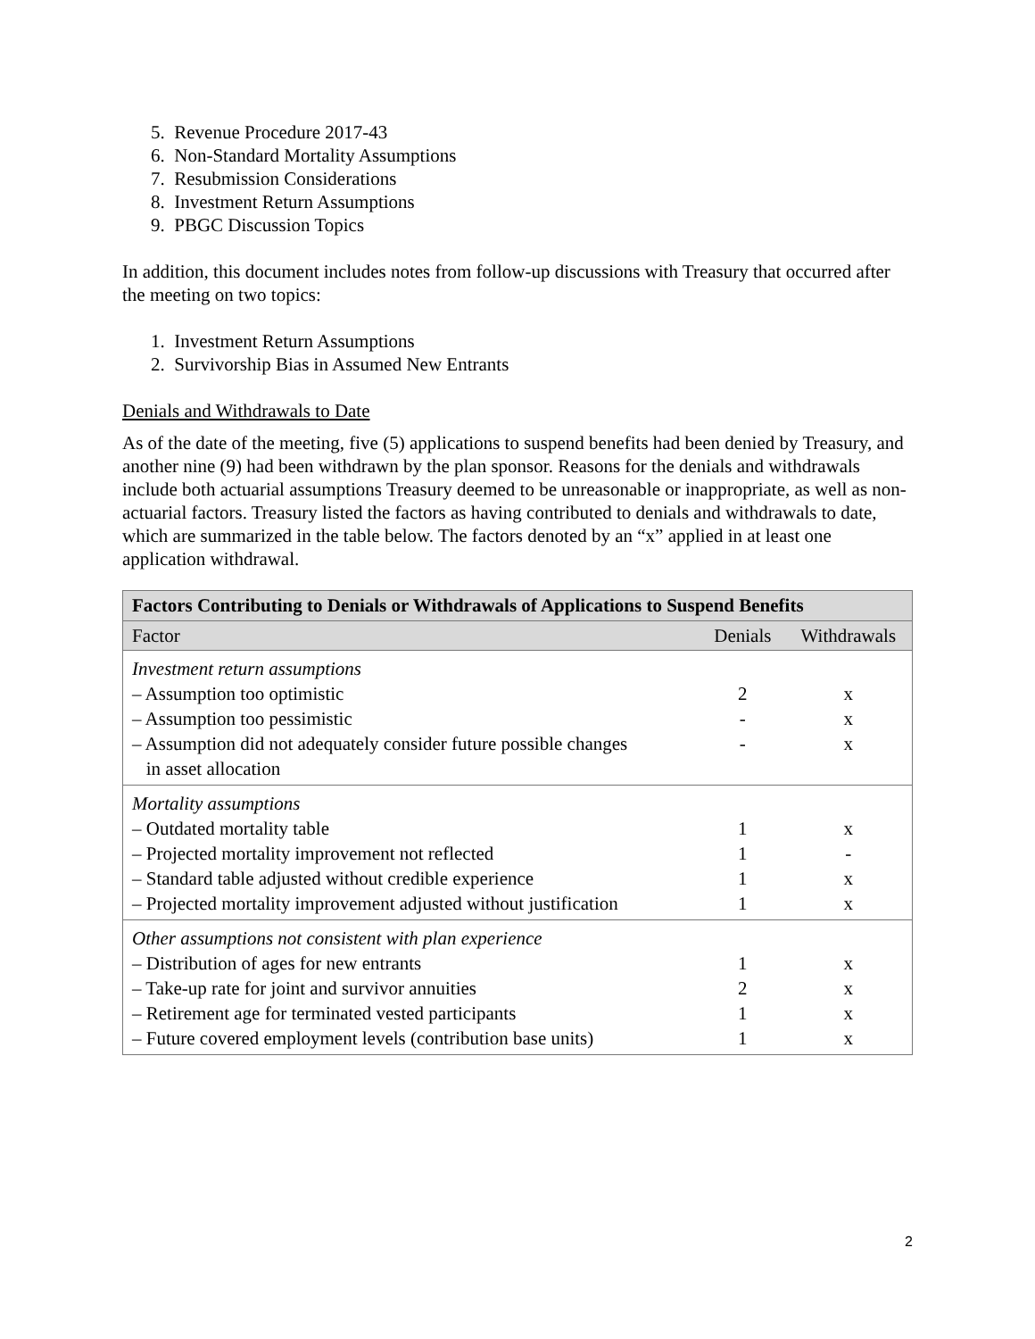5. Revenue Procedure 2017-43
6. Non-Standard Mortality Assumptions
7. Resubmission Considerations
8. Investment Return Assumptions
9. PBGC Discussion Topics
In addition, this document includes notes from follow-up discussions with Treasury that occurred after the meeting on two topics:
1. Investment Return Assumptions
2. Survivorship Bias in Assumed New Entrants
Denials and Withdrawals to Date
As of the date of the meeting, five (5) applications to suspend benefits had been denied by Treasury, and another nine (9) had been withdrawn by the plan sponsor. Reasons for the denials and withdrawals include both actuarial assumptions Treasury deemed to be unreasonable or inappropriate, as well as non-actuarial factors. Treasury listed the factors as having contributed to denials and withdrawals to date, which are summarized in the table below. The factors denoted by an “x” applied in at least one application withdrawal.
| Factors Contributing to Denials or Withdrawals of Applications to Suspend Benefits | | |
| --- | --- | --- |
| Factor | Denials | Withdrawals |
| Investment return assumptions – Assumption too optimistic – Assumption too pessimistic – Assumption did not adequately consider future possible changes in asset allocation | 2 - - | x x x |
| Mortality assumptions – Outdated mortality table – Projected mortality improvement not reflected – Standard table adjusted without credible experience – Projected mortality improvement adjusted without justification | 1 1 1 1 | x - x x |
| Other assumptions not consistent with plan experience – Distribution of ages for new entrants – Take-up rate for joint and survivor annuities – Retirement age for terminated vested participants – Future covered employment levels (contribution base units) | 1 2 1 1 | x x x x |
2